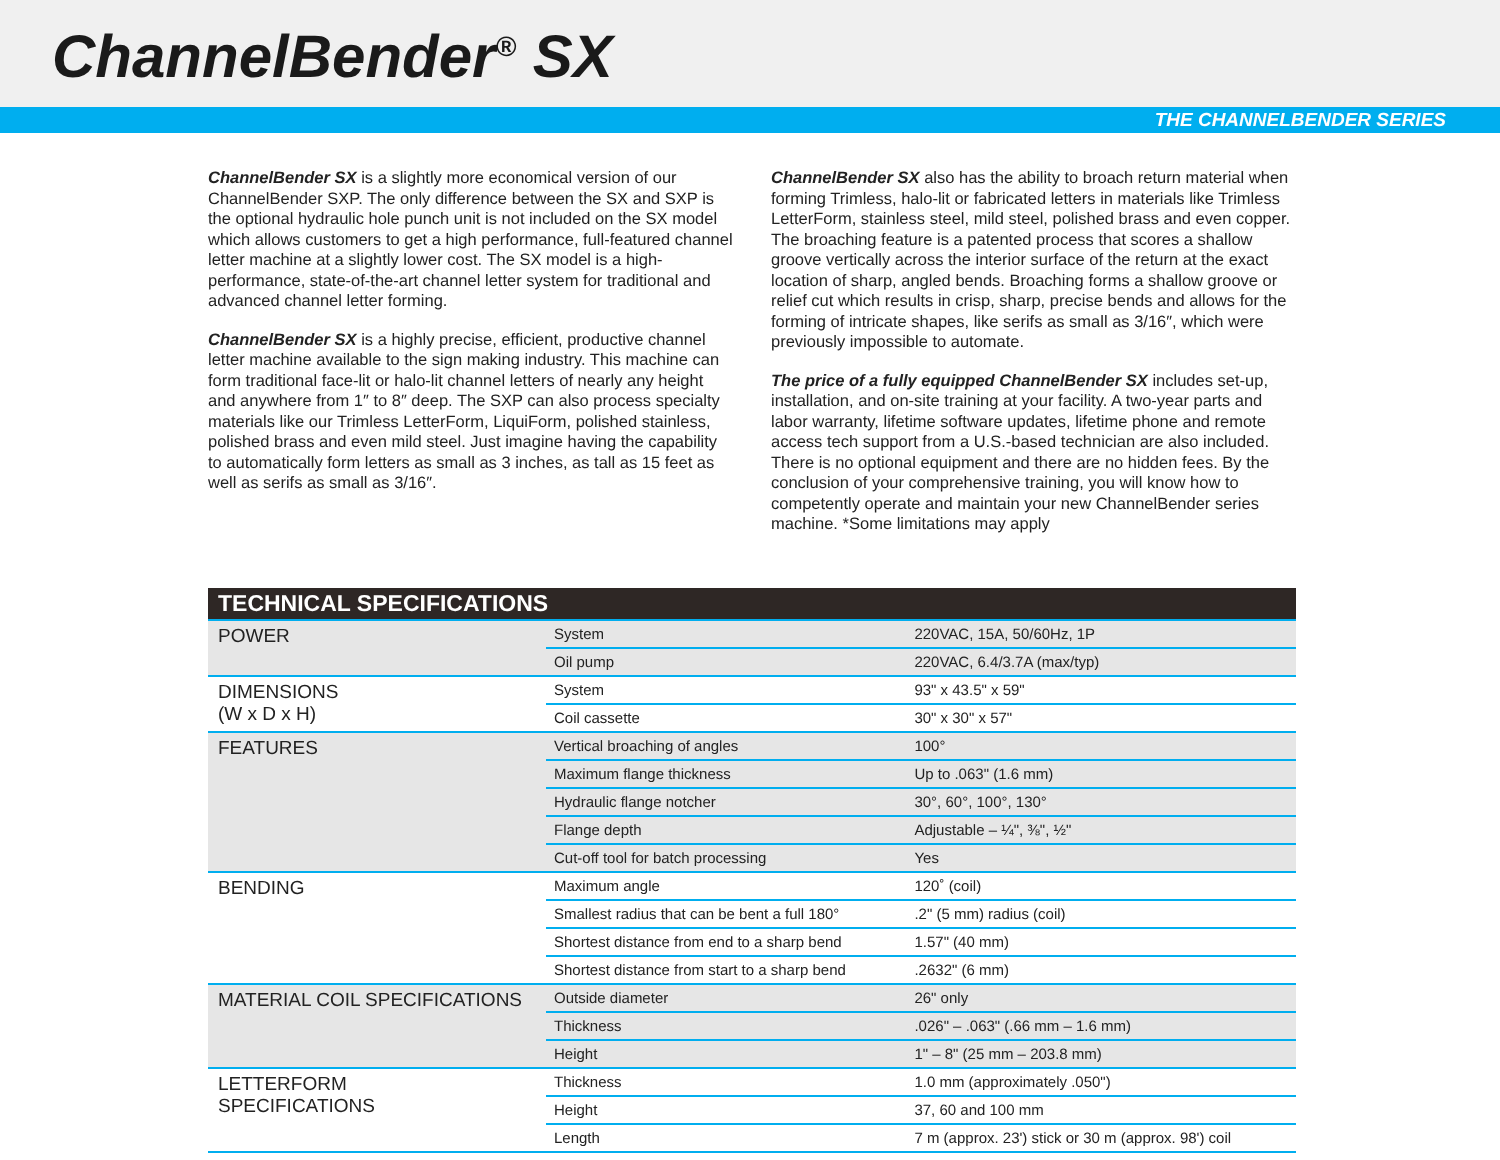ChannelBender<sup>®</sup> SX
THE CHANNELBENDER SERIES
ChannelBender SX is a slightly more economical version of our ChannelBender SXP. The only difference between the SX and SXP is the optional hydraulic hole punch unit is not included on the SX model which allows customers to get a high performance, full-featured channel letter machine at a slightly lower cost. The SX model is a high-performance, state-of-the-art channel letter system for traditional and advanced channel letter forming.
ChannelBender SX is a highly precise, efficient, productive channel letter machine available to the sign making industry. This machine can form traditional face-lit or halo-lit channel letters of nearly any height and anywhere from 1″ to 8″ deep. The SXP can also process specialty materials like our Trimless LetterForm, LiquiForm, polished stainless, polished brass and even mild steel. Just imagine having the capability to automatically form letters as small as 3 inches, as tall as 15 feet as well as serifs as small as 3/16″.
ChannelBender SX also has the ability to broach return material when forming Trimless, halo-lit or fabricated letters in materials like Trimless LetterForm, stainless steel, mild steel, polished brass and even copper. The broaching feature is a patented process that scores a shallow groove vertically across the interior surface of the return at the exact location of sharp, angled bends. Broaching forms a shallow groove or relief cut which results in crisp, sharp, precise bends and allows for the forming of intricate shapes, like serifs as small as 3/16″, which were previously impossible to automate.
The price of a fully equipped ChannelBender SX includes set-up, installation, and on-site training at your facility. A two-year parts and labor warranty, lifetime software updates, lifetime phone and remote access tech support from a U.S.-based technician are also included. There is no optional equipment and there are no hidden fees. By the conclusion of your comprehensive training, you will know how to competently operate and maintain your new ChannelBender series machine. *Some limitations may apply
| TECHNICAL SPECIFICATIONS | | |
| --- | --- | --- |
| POWER | System | 220VAC, 15A, 50/60Hz, 1P |
| | Oil pump | 220VAC, 6.4/3.7A (max/typ) |
| DIMENSIONS (W x D x H) | System | 93" x 43.5" x 59" |
| | Coil cassette | 30" x 30" x 57" |
| FEATURES | Vertical broaching of angles | 100° |
| | Maximum flange thickness | Up to .063" (1.6 mm) |
| | Hydraulic flange notcher | 30°, 60°, 100°, 130° |
| | Flange depth | Adjustable – ¼", ⅜", ½" |
| | Cut-off tool for batch processing | Yes |
| BENDING | Maximum angle | 120˚ (coil) |
| | Smallest radius that can be bent a full 180° | .2" (5 mm) radius (coil) |
| | Shortest distance from end to a sharp bend | 1.57" (40 mm) |
| | Shortest distance from start to a sharp bend | .2632" (6 mm) |
| MATERIAL COIL SPECIFICATIONS | Outside diameter | 26" only |
| | Thickness | .026" – .063" (.66 mm – 1.6 mm) |
| | Height | 1" – 8" (25 mm – 203.8 mm) |
| LETTERFORM SPECIFICATIONS | Thickness | 1.0 mm (approximately .050") |
| | Height | 37, 60 and 100 mm |
| | Length | 7 m (approx. 23') stick or 30 m (approx. 98') coil |